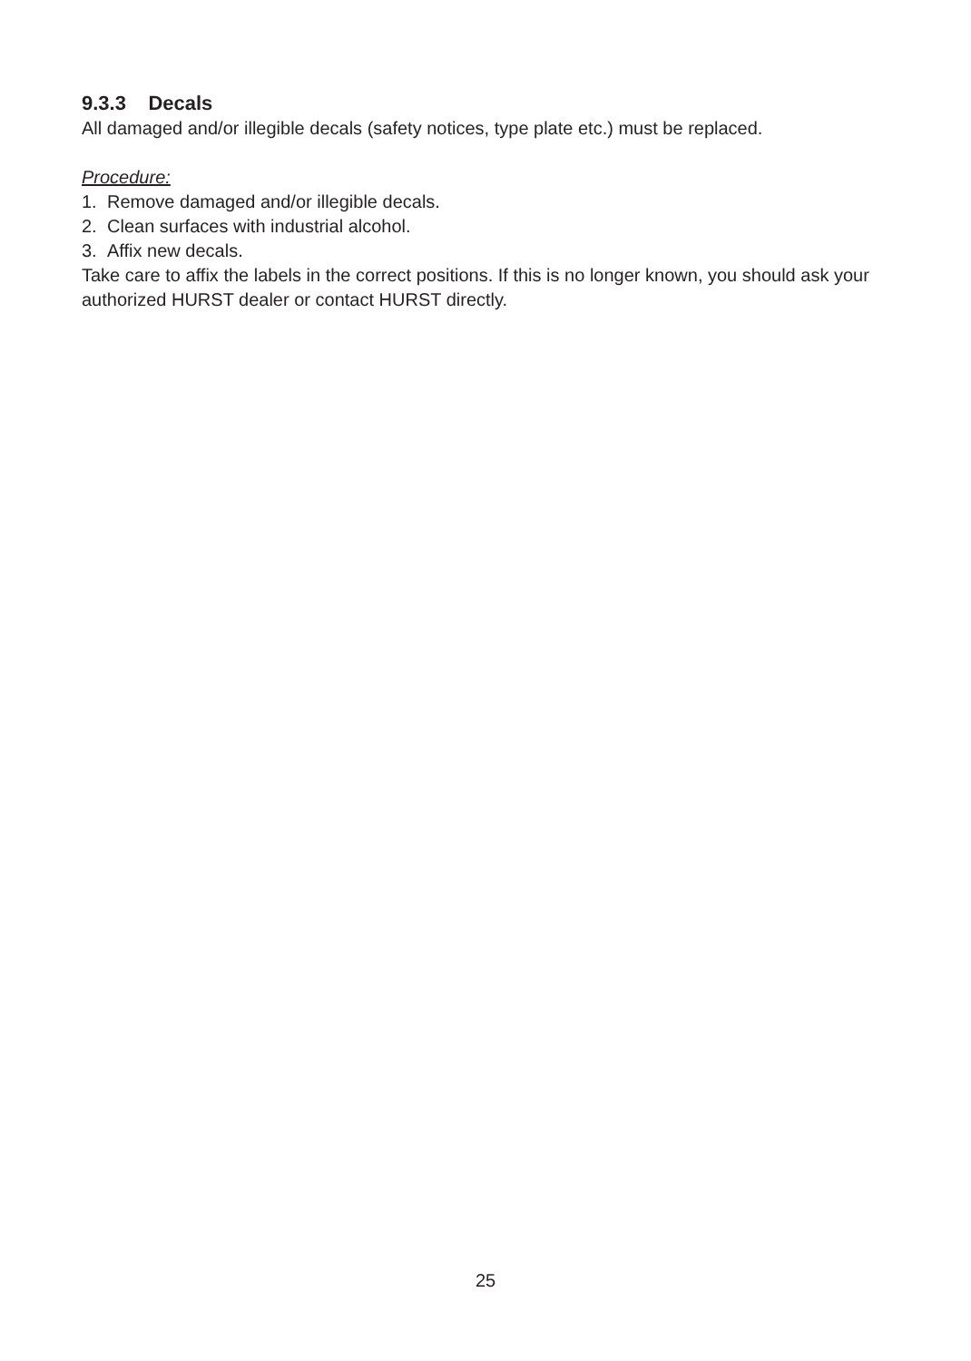9.3.3 Decals
All damaged and/or illegible decals (safety notices, type plate etc.) must be replaced.
Procedure:
1. Remove damaged and/or illegible decals.
2. Clean surfaces with industrial alcohol.
3. Affix new decals.
Take care to affix the labels in the correct positions. If this is no longer known, you should ask your authorized HURST dealer or contact HURST directly.
25